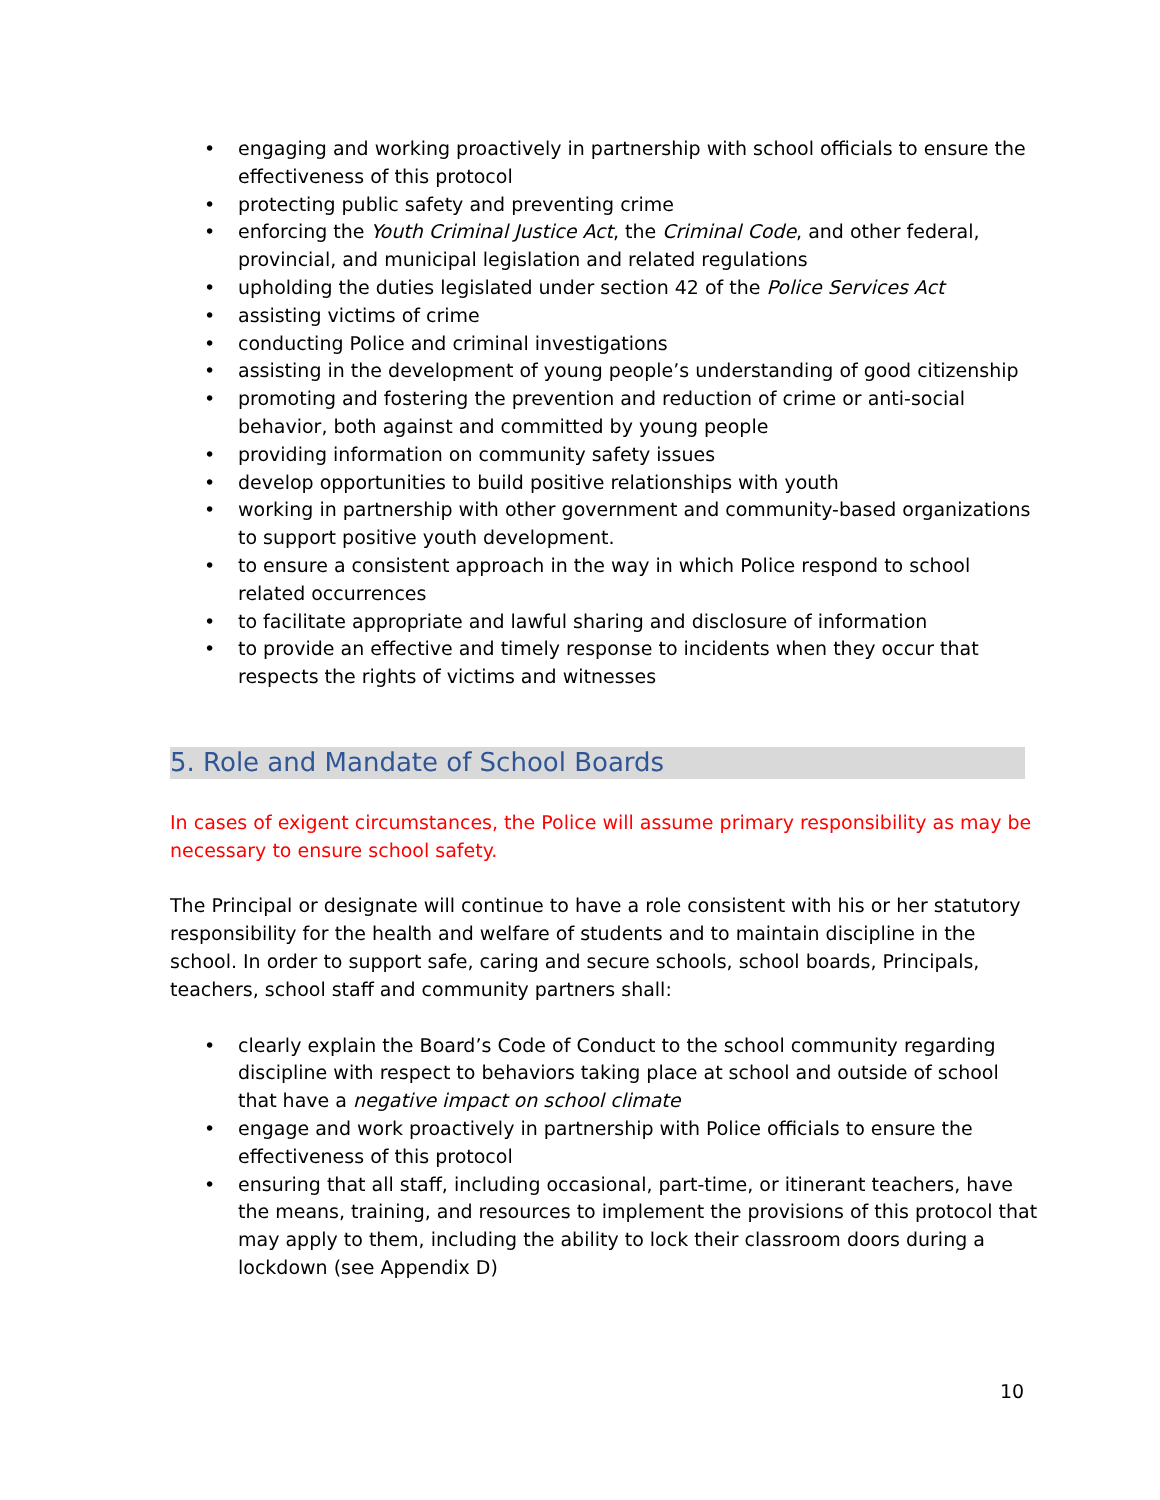• engaging and working proactively in partnership with school officials to ensure the effectiveness of this protocol
• protecting public safety and preventing crime
• enforcing the Youth Criminal Justice Act, the Criminal Code, and other federal, provincial, and municipal legislation and related regulations
• upholding the duties legislated under section 42 of the Police Services Act
• assisting victims of crime
• conducting Police and criminal investigations
• assisting in the development of young people’s understanding of good citizenship
• promoting and fostering the prevention and reduction of crime or anti-social behavior, both against and committed by young people
• providing information on community safety issues
• develop opportunities to build positive relationships with youth
• working in partnership with other government and community-based organizations to support positive youth development.
• to ensure a consistent approach in the way in which Police respond to school related occurrences
• to facilitate appropriate and lawful sharing and disclosure of information
• to provide an effective and timely response to incidents when they occur that respects the rights of victims and witnesses
5. Role and Mandate of School Boards
In cases of exigent circumstances, the Police will assume primary responsibility as may be necessary to ensure school safety.
The Principal or designate will continue to have a role consistent with his or her statutory responsibility for the health and welfare of students and to maintain discipline in the school. In order to support safe, caring and secure schools, school boards, Principals, teachers, school staff and community partners shall:
• clearly explain the Board’s Code of Conduct to the school community regarding discipline with respect to behaviors taking place at school and outside of school that have a negative impact on school climate
• engage and work proactively in partnership with Police officials to ensure the effectiveness of this protocol
• ensuring that all staff, including occasional, part-time, or itinerant teachers, have the means, training, and resources to implement the provisions of this protocol that may apply to them, including the ability to lock their classroom doors during a lockdown (see Appendix D)
10